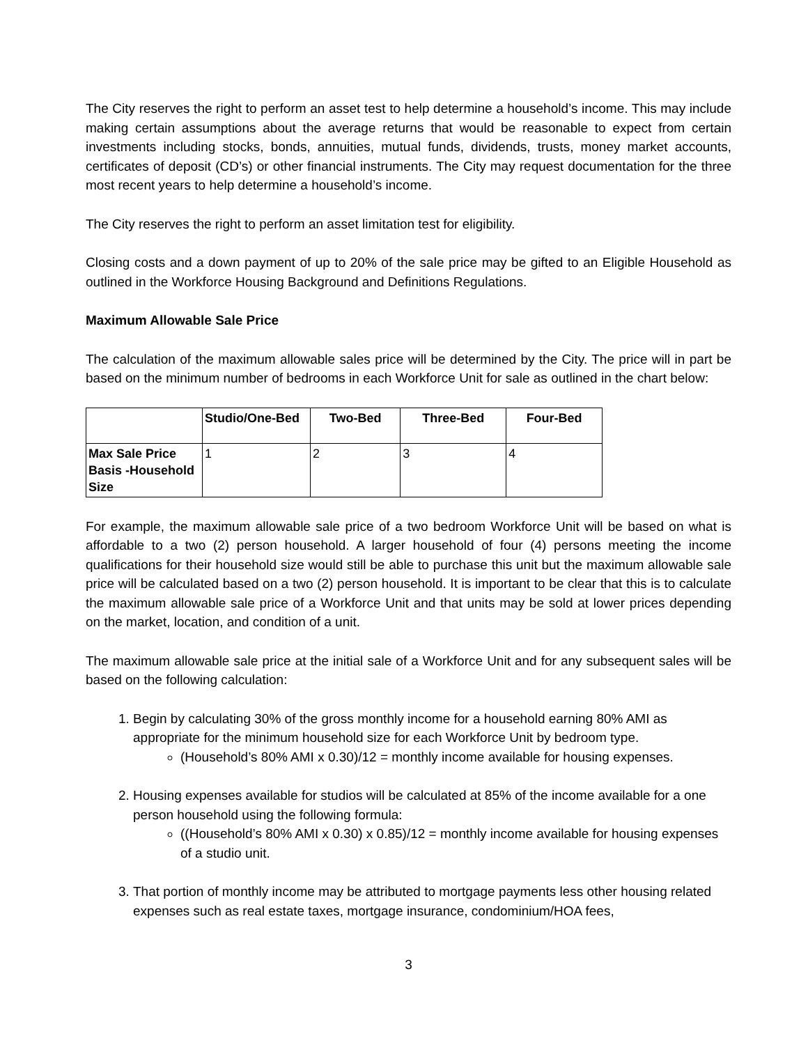The City reserves the right to perform an asset test to help determine a household’s income. This may include making certain assumptions about the average returns that would be reasonable to expect from certain investments including stocks, bonds, annuities, mutual funds, dividends, trusts, money market accounts, certificates of deposit (CD’s) or other financial instruments. The City may request documentation for the three most recent years to help determine a household’s income.
The City reserves the right to perform an asset limitation test for eligibility.
Closing costs and a down payment of up to 20% of the sale price may be gifted to an Eligible Household as outlined in the Workforce Housing Background and Definitions Regulations.
Maximum Allowable Sale Price
The calculation of the maximum allowable sales price will be determined by the City. The price will in part be based on the minimum number of bedrooms in each Workforce Unit for sale as outlined in the chart below:
| | Studio/One-Bed | Two-Bed | Three-Bed | Four-Bed |
| --- | --- | --- | --- | --- |
| Max Sale Price Basis -Household Size | 1 | 2 | 3 | 4 |
For example, the maximum allowable sale price of a two bedroom Workforce Unit will be based on what is affordable to a two (2) person household. A larger household of four (4) persons meeting the income qualifications for their household size would still be able to purchase this unit but the maximum allowable sale price will be calculated based on a two (2) person household. It is important to be clear that this is to calculate the maximum allowable sale price of a Workforce Unit and that units may be sold at lower prices depending on the market, location, and condition of a unit.
The maximum allowable sale price at the initial sale of a Workforce Unit and for any subsequent sales will be based on the following calculation:
1. Begin by calculating 30% of the gross monthly income for a household earning 80% AMI as appropriate for the minimum household size for each Workforce Unit by bedroom type.
(Household’s 80% AMI x 0.30)/12 = monthly income available for housing expenses.
2. Housing expenses available for studios will be calculated at 85% of the income available for a one person household using the following formula:
((Household’s 80% AMI x 0.30) x 0.85)/12 = monthly income available for housing expenses of a studio unit.
3. That portion of monthly income may be attributed to mortgage payments less other housing related expenses such as real estate taxes, mortgage insurance, condominium/HOA fees,
3